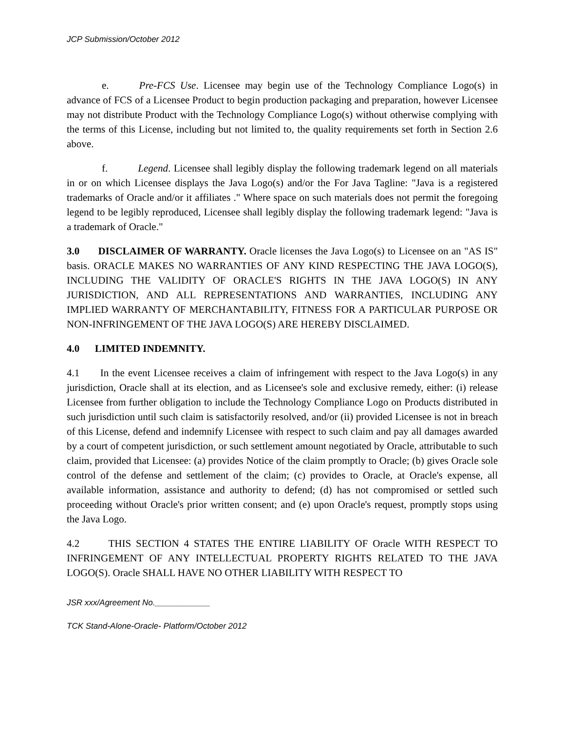JCP Submission/October 2012
e. Pre-FCS Use. Licensee may begin use of the Technology Compliance Logo(s) in advance of FCS of a Licensee Product to begin production packaging and preparation, however Licensee may not distribute Product with the Technology Compliance Logo(s) without otherwise complying with the terms of this License, including but not limited to, the quality requirements set forth in Section 2.6 above.
f. Legend. Licensee shall legibly display the following trademark legend on all materials in or on which Licensee displays the Java Logo(s) and/or the For Java Tagline: "Java is a registered trademarks of Oracle and/or it affiliates ." Where space on such materials does not permit the foregoing legend to be legibly reproduced, Licensee shall legibly display the following trademark legend: "Java is a trademark of Oracle."
3.0 DISCLAIMER OF WARRANTY. Oracle licenses the Java Logo(s) to Licensee on an "AS IS" basis. ORACLE MAKES NO WARRANTIES OF ANY KIND RESPECTING THE JAVA LOGO(S), INCLUDING THE VALIDITY OF ORACLE'S RIGHTS IN THE JAVA LOGO(S) IN ANY JURISDICTION, AND ALL REPRESENTATIONS AND WARRANTIES, INCLUDING ANY IMPLIED WARRANTY OF MERCHANTABILITY, FITNESS FOR A PARTICULAR PURPOSE OR NON-INFRINGEMENT OF THE JAVA LOGO(S) ARE HEREBY DISCLAIMED.
4.0 LIMITED INDEMNITY.
4.1 In the event Licensee receives a claim of infringement with respect to the Java Logo(s) in any jurisdiction, Oracle shall at its election, and as Licensee's sole and exclusive remedy, either: (i) release Licensee from further obligation to include the Technology Compliance Logo on Products distributed in such jurisdiction until such claim is satisfactorily resolved, and/or (ii) provided Licensee is not in breach of this License, defend and indemnify Licensee with respect to such claim and pay all damages awarded by a court of competent jurisdiction, or such settlement amount negotiated by Oracle, attributable to such claim, provided that Licensee: (a) provides Notice of the claim promptly to Oracle; (b) gives Oracle sole control of the defense and settlement of the claim; (c) provides to Oracle, at Oracle's expense, all available information, assistance and authority to defend; (d) has not compromised or settled such proceeding without Oracle's prior written consent; and (e) upon Oracle's request, promptly stops using the Java Logo.
4.2 THIS SECTION 4 STATES THE ENTIRE LIABILITY OF Oracle WITH RESPECT TO INFRINGEMENT OF ANY INTELLECTUAL PROPERTY RIGHTS RELATED TO THE JAVA LOGO(S). Oracle SHALL HAVE NO OTHER LIABILITY WITH RESPECT TO
JSR xxx/Agreement No.____________
TCK Stand-Alone-Oracle- Platform/October 2012